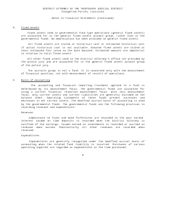DISTRICT ATTORNEY OF THE THIRTEENTH JUDICIAL DISTRICT
Evangeline Parish, Louisiana
Notes to Financial Statements (Continued)
D. Fixed Assets
Fixed assets used in governmental fund type operations (general fixed assets) are accounted for in the general fixed assets account group, rather than in the governmental funds. No depreciation has been provided on general fixed assets.
All fixed assets are stated at historical cost or estimated historical cost if actual historical cost is not available. Donated fixed assets are stated at their estimated fair value on the date donated. Estimated amounts are immaterial in relation to total fixed assets.
All other fixed assets used in the District Attorney's office are provided by the police jury and are accounted for in the general fixed assets account group of the police jury.
The accruals group is not a fund. It is concerned only with the measurement of financial position, not with measurement of results of operations.
E. Basis of Accounting
The accounting and financial reporting treatment applied to a fund is determined by its measurement focus. The governmental funds are accounted for using a current financial resources measurement focus. With this measurement focus, only current assets and current liabilities are generally included on the balance sheet. Operating statements of these funds present increases and decreases in net current assets. The modified accrual basis of accounting is used by the governmental funds. The governmental funds use the following practices in recording revenues and expenditures:
Revenues
Commissions on fines and bond forfeitures are recorded in the year earned. Interest income on time deposits is recorded when the District Attorney is notified of the earnings. Income earned on investments is recorded or accrued as revenues when earned. Substantially all other revenues are recorded when received.
Expenditures
Expenditures are generally recognized under the modified accrual basis of accounting when the related fund liability is incurred. Purchases of various operating supplies are regarded as expenditures at the time purchased.
8